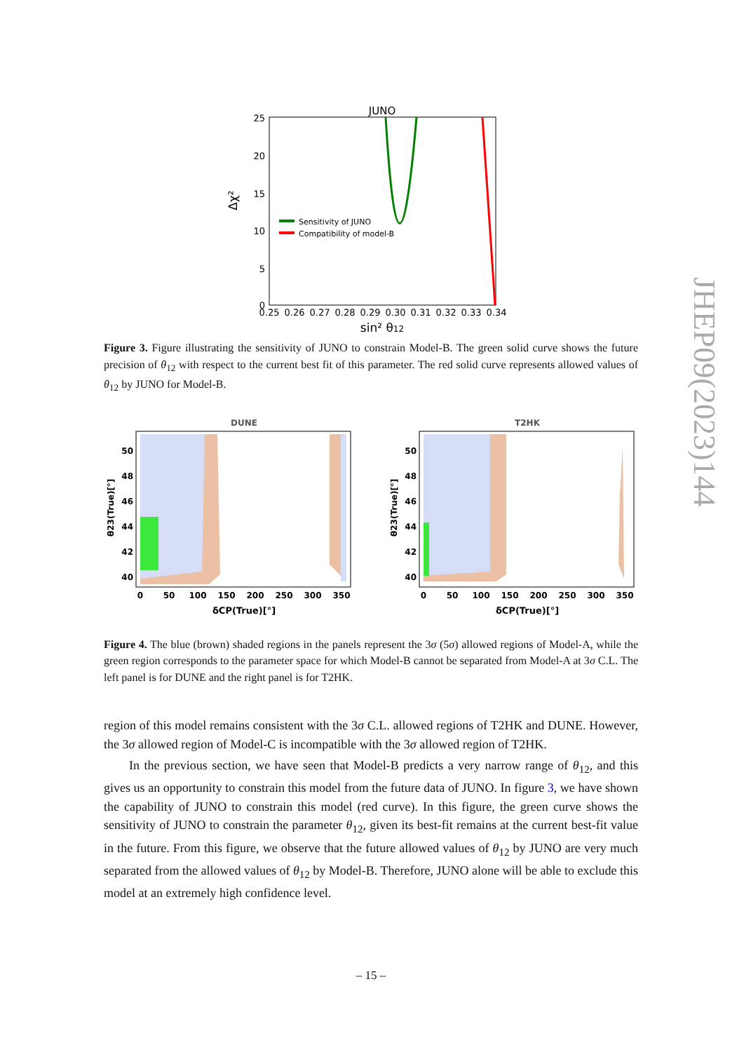JHEP09(2023)144
JUNO
25
20
15
10
5
0
Δχ²
Sensitivity of JUNO
Compatibility of model-B
0.25
0.26
0.27
0.28
0.29
0.30
0.31
0.32
0.33
0.34
sin² θ12
Figure 3. Figure illustrating the sensitivity of JUNO to constrain Model-B. The green solid curve shows the future precision of θ<sub>12</sub> with respect to the current best fit of this parameter. The red solid curve represents allowed values of θ<sub>12</sub> by JUNO for Model-B.
DUNE
50
48
46
44
42
40
θ23(True)[°]
0
50
100
150
200
250
300
350
δCP(True)[°]
T2HK
50
48
46
44
42
40
θ23(True)[°]
0
50
100
150
200
250
300
350
δCP(True)[°]
Figure 4. The blue (brown) shaded regions in the panels represent the 3σ (5σ) allowed regions of Model-A, while the green region corresponds to the parameter space for which Model-B cannot be separated from Model-A at 3σ C.L. The left panel is for DUNE and the right panel is for T2HK.
region of this model remains consistent with the 3σ C.L. allowed regions of T2HK and DUNE. However, the 3σ allowed region of Model-C is incompatible with the 3σ allowed region of T2HK.
In the previous section, we have seen that Model-B predicts a very narrow range of θ<sub>12</sub>, and this gives us an opportunity to constrain this model from the future data of JUNO. In figure 3, we have shown the capability of JUNO to constrain this model (red curve). In this figure, the green curve shows the sensitivity of JUNO to constrain the parameter θ<sub>12</sub>, given its best-fit remains at the current best-fit value in the future. From this figure, we observe that the future allowed values of θ<sub>12</sub> by JUNO are very much separated from the allowed values of θ<sub>12</sub> by Model-B. Therefore, JUNO alone will be able to exclude this model at an extremely high confidence level.
– 15 –